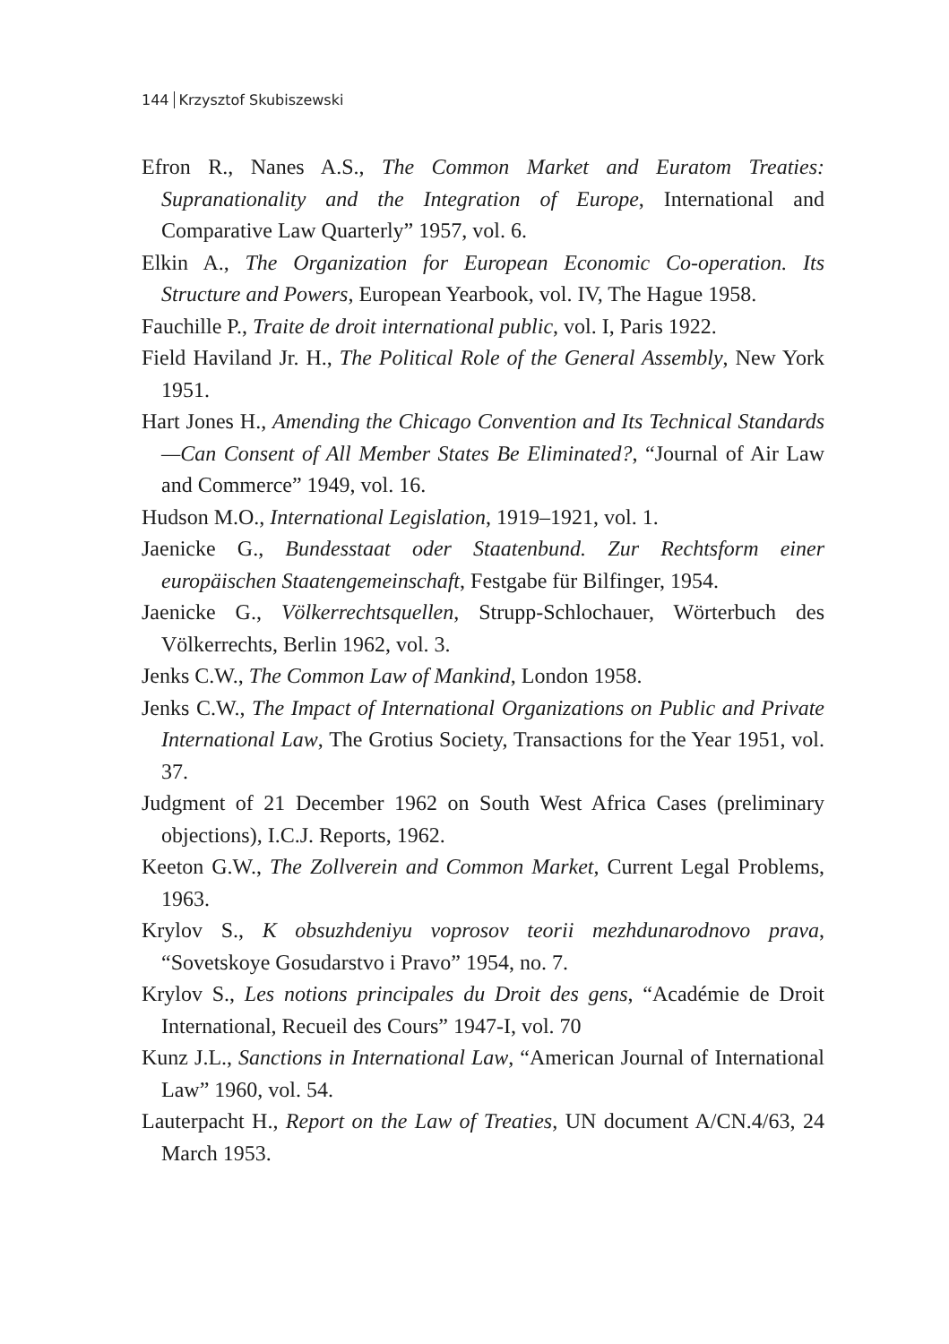144 Krzysztof Skubiszewski
Efron R., Nanes A.S., The Common Market and Euratom Treaties: Supranationality and the Integration of Europe, International and Comparative Law Quarterly” 1957, vol. 6.
Elkin A., The Organization for European Economic Co-operation. Its Structure and Powers, European Yearbook, vol. IV, The Hague 1958.
Fauchille P., Traite de droit international public, vol. I, Paris 1922.
Field Haviland Jr. H., The Political Role of the General Assembly, New York 1951.
Hart Jones H., Amending the Chicago Convention and Its Technical Standards—Can Consent of All Member States Be Eliminated?, “Journal of Air Law and Commerce” 1949, vol. 16.
Hudson M.O., International Legislation, 1919–1921, vol. 1.
Jaenicke G., Bundesstaat oder Staatenbund. Zur Rechtsform einer europäischen Staatengemeinschaft, Festgabe für Bilfinger, 1954.
Jaenicke G., Völkerrechtsquellen, Strupp-Schlochauer, Wörterbuch des Völkerrechts, Berlin 1962, vol. 3.
Jenks C.W., The Common Law of Mankind, London 1958.
Jenks C.W., The Impact of International Organizations on Public and Private International Law, The Grotius Society, Transactions for the Year 1951, vol. 37.
Judgment of 21 December 1962 on South West Africa Cases (preliminary objections), I.C.J. Reports, 1962.
Keeton G.W., The Zollverein and Common Market, Current Legal Problems, 1963.
Krylov S., K obsuzhdeniyu voprosov teorii mezhdunarodnovo prava, “Sovetskoye Gosudarstvo i Pravo” 1954, no. 7.
Krylov S., Les notions principales du Droit des gens, “Académie de Droit International, Recueil des Cours” 1947-I, vol. 70
Kunz J.L., Sanctions in International Law, “American Journal of International Law” 1960, vol. 54.
Lauterpacht H., Report on the Law of Treaties, UN document A/CN.4/63, 24 March 1953.